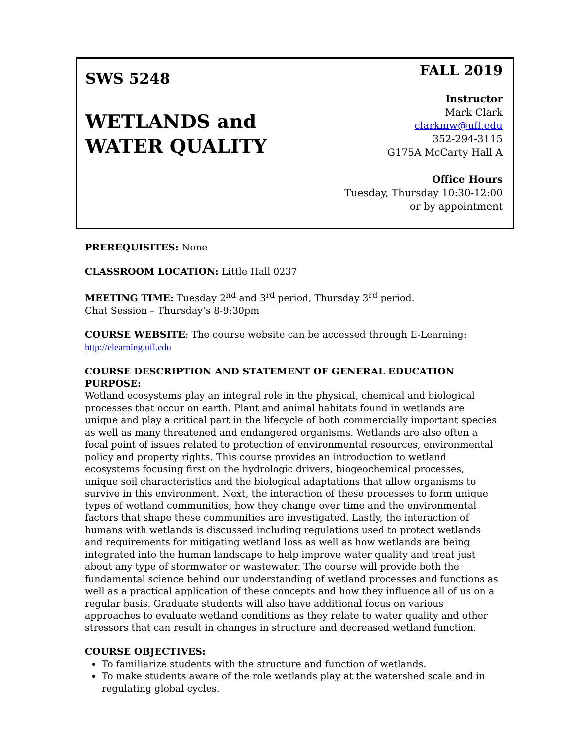SWS 5248
WETLANDS and
WATER QUALITY
FALL 2019
Instructor
Mark Clark
clarkmw@ufl.edu
352-294-3115
G175A McCarty Hall A
Office Hours
Tuesday, Thursday 10:30-12:00
or by appointment
PREREQUISITES: None
CLASSROOM LOCATION: Little Hall 0237
MEETING TIME: Tuesday 2<sup>nd</sup> and 3<sup>rd</sup> period, Thursday 3<sup>rd</sup> period.
Chat Session – Thursday’s 8-9:30pm
COURSE WEBSITE: The course website can be accessed through E-Learning:
http://elearning.ufl.edu
COURSE DESCRIPTION AND STATEMENT OF GENERAL EDUCATION PURPOSE:
Wetland ecosystems play an integral role in the physical, chemical and biological processes that occur on earth. Plant and animal habitats found in wetlands are unique and play a critical part in the lifecycle of both commercially important species as well as many threatened and endangered organisms. Wetlands are also often a focal point of issues related to protection of environmental resources, environmental policy and property rights. This course provides an introduction to wetland ecosystems focusing first on the hydrologic drivers, biogeochemical processes, unique soil characteristics and the biological adaptations that allow organisms to survive in this environment. Next, the interaction of these processes to form unique types of wetland communities, how they change over time and the environmental factors that shape these communities are investigated. Lastly, the interaction of humans with wetlands is discussed including regulations used to protect wetlands and requirements for mitigating wetland loss as well as how wetlands are being integrated into the human landscape to help improve water quality and treat just about any type of stormwater or wastewater. The course will provide both the fundamental science behind our understanding of wetland processes and functions as well as a practical application of these concepts and how they influence all of us on a regular basis. Graduate students will also have additional focus on various approaches to evaluate wetland conditions as they relate to water quality and other stressors that can result in changes in structure and decreased wetland function.
COURSE OBJECTIVES:
To familiarize students with the structure and function of wetlands.
To make students aware of the role wetlands play at the watershed scale and in regulating global cycles.